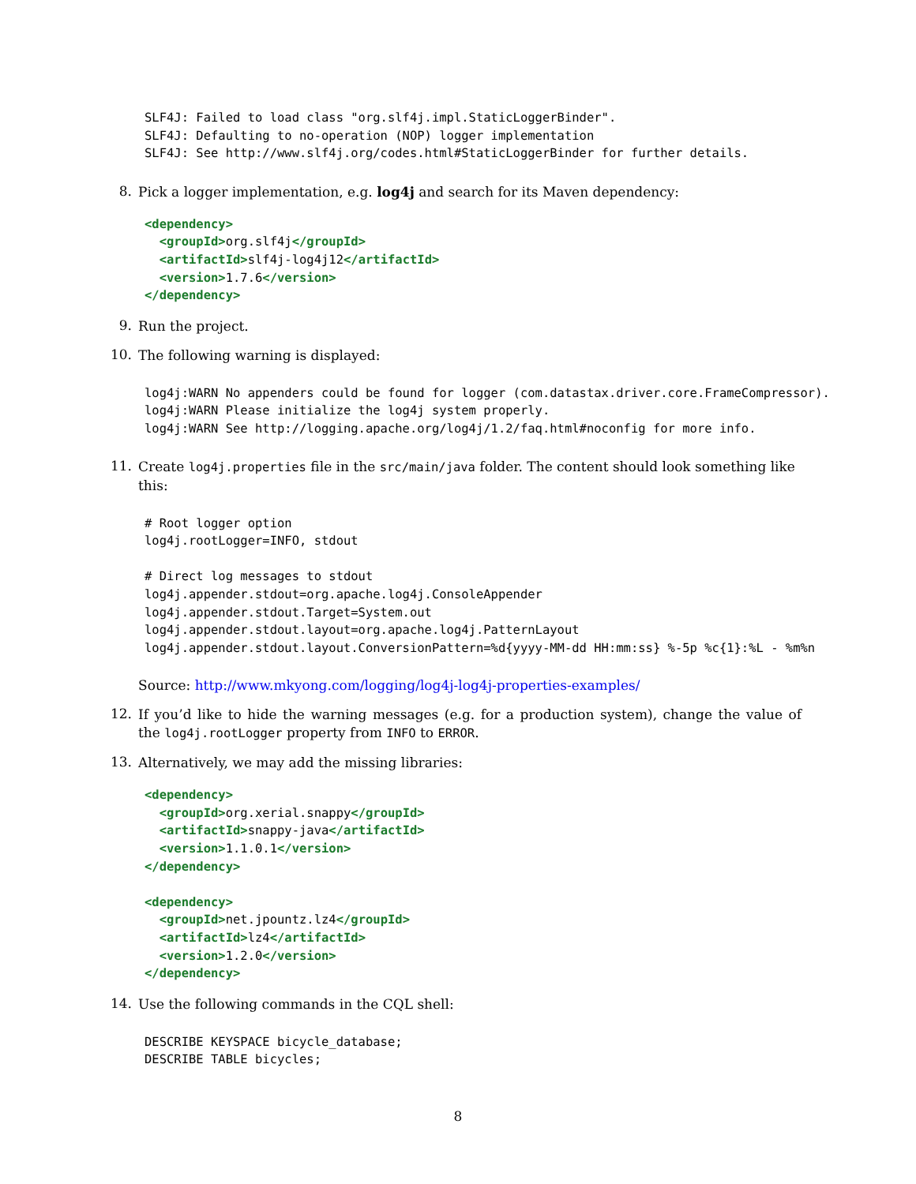SLF4J: Failed to load class "org.slf4j.impl.StaticLoggerBinder".
SLF4J: Defaulting to no-operation (NOP) logger implementation
SLF4J: See http://www.slf4j.org/codes.html#StaticLoggerBinder for further details.
8.
Pick a logger implementation, e.g. log4j and search for its Maven dependency:
<dependency>
  <groupId>org.slf4j</groupId>
  <artifactId>slf4j-log4j12</artifactId>
  <version>1.7.6</version>
</dependency>
9.
Run the project.
10.
The following warning is displayed:
log4j:WARN No appenders could be found for logger (com.datastax.driver.core.FrameCompressor).
log4j:WARN Please initialize the log4j system properly.
log4j:WARN See http://logging.apache.org/log4j/1.2/faq.html#noconfig for more info.
11.
Create log4j.properties file in the src/main/java folder. The content should look something like this:
# Root logger option
log4j.rootLogger=INFO, stdout

# Direct log messages to stdout
log4j.appender.stdout=org.apache.log4j.ConsoleAppender
log4j.appender.stdout.Target=System.out
log4j.appender.stdout.layout=org.apache.log4j.PatternLayout
log4j.appender.stdout.layout.ConversionPattern=%d{yyyy-MM-dd HH:mm:ss} %-5p %c{1}:%L - %m%n
Source: http://www.mkyong.com/logging/log4j-log4j-properties-examples/
12.
If you’d like to hide the warning messages (e.g. for a production system), change the value of the log4j.rootLogger property from INFO to ERROR.
13.
Alternatively, we may add the missing libraries:
<dependency>
  <groupId>org.xerial.snappy</groupId>
  <artifactId>snappy-java</artifactId>
  <version>1.1.0.1</version>
</dependency>

<dependency>
  <groupId>net.jpountz.lz4</groupId>
  <artifactId>lz4</artifactId>
  <version>1.2.0</version>
</dependency>
14.
Use the following commands in the CQL shell:
DESCRIBE KEYSPACE bicycle_database;
DESCRIBE TABLE bicycles;
8